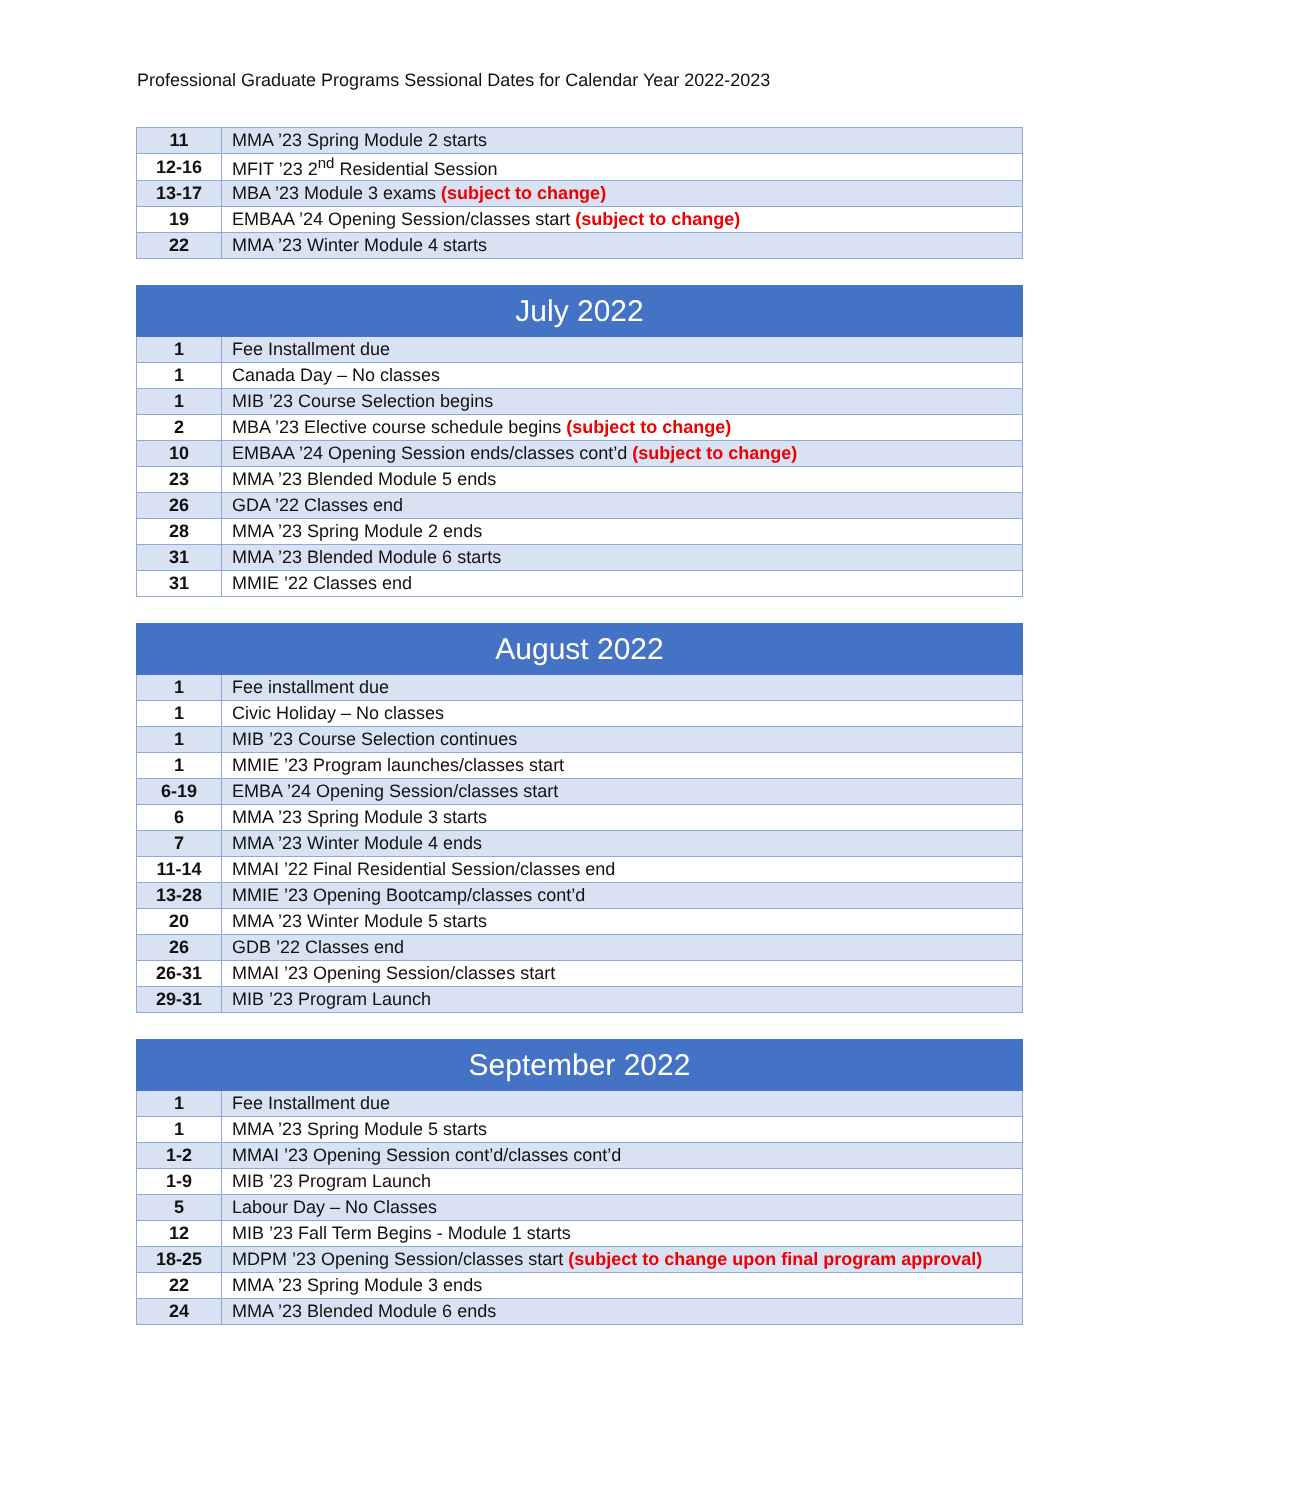Professional Graduate Programs Sessional Dates for Calendar Year 2022-2023
| 11 | MMA ’23 Spring Module 2 starts |
| 12-16 | MFIT ’23 2<sup>nd</sup> Residential Session |
| 13-17 | MBA ’23 Module 3 exams (subject to change) |
| 19 | EMBAA ’24 Opening Session/classes start (subject to change) |
| 22 | MMA ’23 Winter Module 4 starts |
| July 2022 | |
| --- | --- |
| 1 | Fee Installment due |
| 1 | Canada Day – No classes |
| 1 | MIB ’23 Course Selection begins |
| 2 | MBA ’23 Elective course schedule begins (subject to change) |
| 10 | EMBAA ’24 Opening Session ends/classes cont’d (subject to change) |
| 23 | MMA ’23 Blended Module 5 ends |
| 26 | GDA ’22 Classes end |
| 28 | MMA ’23 Spring Module 2 ends |
| 31 | MMA ’23 Blended Module 6 starts |
| 31 | MMIE ’22 Classes end |
| August 2022 | |
| --- | --- |
| 1 | Fee installment due |
| 1 | Civic Holiday – No classes |
| 1 | MIB ’23 Course Selection continues |
| 1 | MMIE ’23 Program launches/classes start |
| 6-19 | EMBA ’24 Opening Session/classes start |
| 6 | MMA ’23 Spring Module 3 starts |
| 7 | MMA ’23 Winter Module 4 ends |
| 11-14 | MMAI ’22 Final Residential Session/classes end |
| 13-28 | MMIE ’23 Opening Bootcamp/classes cont’d |
| 20 | MMA ’23 Winter Module 5 starts |
| 26 | GDB ’22 Classes end |
| 26-31 | MMAI ’23 Opening Session/classes start |
| 29-31 | MIB ’23 Program Launch |
| September 2022 | |
| --- | --- |
| 1 | Fee Installment due |
| 1 | MMA ’23 Spring Module 5 starts |
| 1-2 | MMAI ’23 Opening Session cont’d/classes cont’d |
| 1-9 | MIB ’23 Program Launch |
| 5 | Labour Day – No Classes |
| 12 | MIB ’23 Fall Term Begins - Module 1 starts |
| 18-25 | MDPM ’23 Opening Session/classes start (subject to change upon final program approval) |
| 22 | MMA ’23 Spring Module 3 ends |
| 24 | MMA ’23 Blended Module 6 ends |